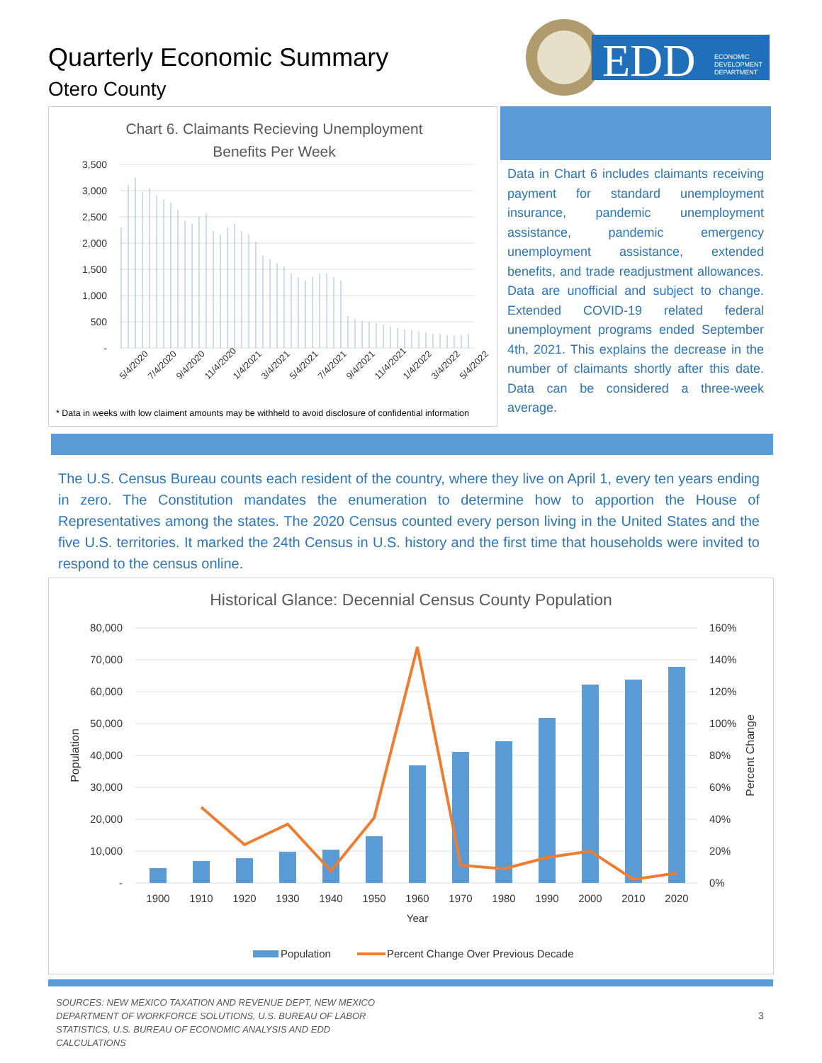Quarterly Economic Summary
Otero County
EDD
ECONOMIC
DEVELOPMENT
DEPARTMENT
Chart 6. Claimants Recieving Unemployment
Benefits Per Week
3,500
3,000
2,500
2,000
1,500
1,000
500
-
5/4/2020
7/4/2020
9/4/2020
11/4/2020
1/4/2021
3/4/2021
5/4/2021
7/4/2021
9/4/2021
11/4/2021
1/4/2022
3/4/2022
5/4/2022
* Data in weeks with low claiment amounts may be withheld to avoid disclosure of confidential information
Data in Chart 6 includes claimants receiving payment for standard unemployment insurance, pandemic unemployment assistance, pandemic emergency unemployment assistance, extended benefits, and trade readjustment allowances. Data are unofficial and subject to change. Extended COVID-19 related federal unemployment programs ended September 4th, 2021. This explains the decrease in the number of claimants shortly after this date. Data can be considered a three-week average.
The U.S. Census Bureau counts each resident of the country, where they live on April 1, every ten years ending in zero. The Constitution mandates the enumeration to determine how to apportion the House of Representatives among the states. The 2020 Census counted every person living in the United States and the five U.S. territories. It marked the 24th Census in U.S. history and the first time that households were invited to respond to the census online.
Historical Glance: Decennial Census County Population
80,000
70,000
60,000
50,000
40,000
30,000
20,000
10,000
-
160%
140%
120%
100%
80%
60%
40%
20%
0%
Population
Percent Change
1900
1910
1920
1930
1940
1950
1960
1970
1980
1990
2000
2010
2020
Year
Population
Percent Change Over Previous Decade
SOURCES: NEW MEXICO TAXATION AND REVENUE DEPT, NEW MEXICO DEPARTMENT OF WORKFORCE SOLUTIONS, U.S. BUREAU OF LABOR STATISTICS, U.S. BUREAU OF ECONOMIC ANALYSIS AND EDD CALCULATIONS
3